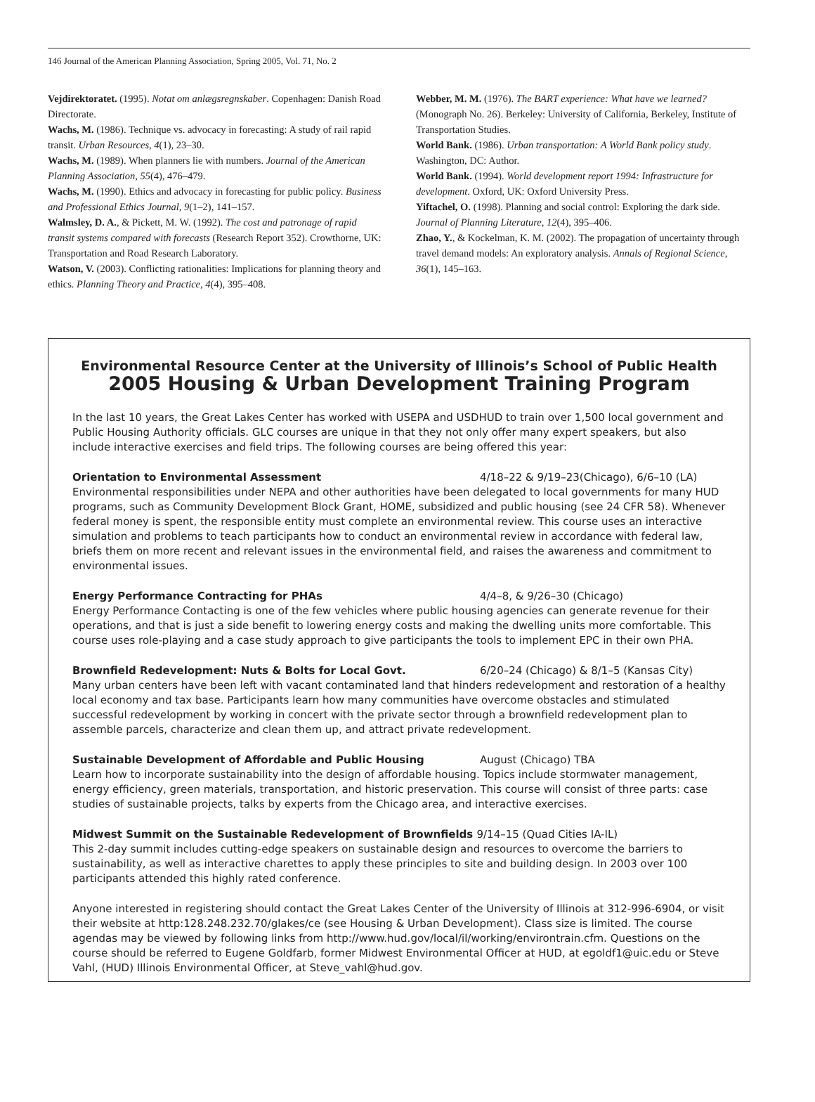146 Journal of the American Planning Association, Spring 2005, Vol. 71, No. 2
Vejdirektoratet. (1995). Notat om anlægsregnskaber. Copenhagen: Danish Road Directorate.
Wachs, M. (1986). Technique vs. advocacy in forecasting: A study of rail rapid transit. Urban Resources, 4(1), 23–30.
Wachs, M. (1989). When planners lie with numbers. Journal of the American Planning Association, 55(4), 476–479.
Wachs, M. (1990). Ethics and advocacy in forecasting for public policy. Business and Professional Ethics Journal, 9(1–2), 141–157.
Walmsley, D. A., & Pickett, M. W. (1992). The cost and patronage of rapid transit systems compared with forecasts (Research Report 352). Crowthorne, UK: Transportation and Road Research Laboratory.
Watson, V. (2003). Conflicting rationalities: Implications for planning theory and ethics. Planning Theory and Practice, 4(4), 395–408.
Webber, M. M. (1976). The BART experience: What have we learned? (Monograph No. 26). Berkeley: University of California, Berkeley, Institute of Transportation Studies.
World Bank. (1986). Urban transportation: A World Bank policy study. Washington, DC: Author.
World Bank. (1994). World development report 1994: Infrastructure for development. Oxford, UK: Oxford University Press.
Yiftachel, O. (1998). Planning and social control: Exploring the dark side. Journal of Planning Literature, 12(4), 395–406.
Zhao, Y., & Kockelman, K. M. (2002). The propagation of uncertainty through travel demand models: An exploratory analysis. Annals of Regional Science, 36(1), 145–163.
Environmental Resource Center at the University of Illinois’s School of Public Health
2005 Housing & Urban Development Training Program
In the last 10 years, the Great Lakes Center has worked with USEPA and USDHUD to train over 1,500 local government and Public Housing Authority officials. GLC courses are unique in that they not only offer many expert speakers, but also include interactive exercises and field trips. The following courses are being offered this year:
Orientation to Environmental Assessment 4/18–22 & 9/19–23(Chicago), 6/6–10 (LA)
Environmental responsibilities under NEPA and other authorities have been delegated to local governments for many HUD programs, such as Community Development Block Grant, HOME, subsidized and public housing (see 24 CFR 58). Whenever federal money is spent, the responsible entity must complete an environmental review. This course uses an interactive simulation and problems to teach participants how to conduct an environmental review in accordance with federal law, briefs them on more recent and relevant issues in the environmental field, and raises the awareness and commitment to environmental issues.
Energy Performance Contracting for PHAs 4/4–8, & 9/26–30 (Chicago)
Energy Performance Contacting is one of the few vehicles where public housing agencies can generate revenue for their operations, and that is just a side benefit to lowering energy costs and making the dwelling units more comfortable. This course uses role-playing and a case study approach to give participants the tools to implement EPC in their own PHA.
Brownfield Redevelopment: Nuts & Bolts for Local Govt. 6/20–24 (Chicago) & 8/1–5 (Kansas City)
Many urban centers have been left with vacant contaminated land that hinders redevelopment and restoration of a healthy local economy and tax base. Participants learn how many communities have overcome obstacles and stimulated successful redevelopment by working in concert with the private sector through a brownfield redevelopment plan to assemble parcels, characterize and clean them up, and attract private redevelopment.
Sustainable Development of Affordable and Public Housing August (Chicago) TBA
Learn how to incorporate sustainability into the design of affordable housing. Topics include stormwater management, energy efficiency, green materials, transportation, and historic preservation. This course will consist of three parts: case studies of sustainable projects, talks by experts from the Chicago area, and interactive exercises.
Midwest Summit on the Sustainable Redevelopment of Brownfields 9/14–15 (Quad Cities IA-IL)
This 2-day summit includes cutting-edge speakers on sustainable design and resources to overcome the barriers to sustainability, as well as interactive charettes to apply these principles to site and building design. In 2003 over 100 participants attended this highly rated conference.
Anyone interested in registering should contact the Great Lakes Center of the University of Illinois at 312-996-6904, or visit their website at http:128.248.232.70/glakes/ce (see Housing & Urban Development). Class size is limited. The course agendas may be viewed by following links from http://www.hud.gov/local/il/working/environtrain.cfm. Questions on the course should be referred to Eugene Goldfarb, former Midwest Environmental Officer at HUD, at egoldf1@uic.edu or Steve Vahl, (HUD) Illinois Environmental Officer, at Steve_vahl@hud.gov.